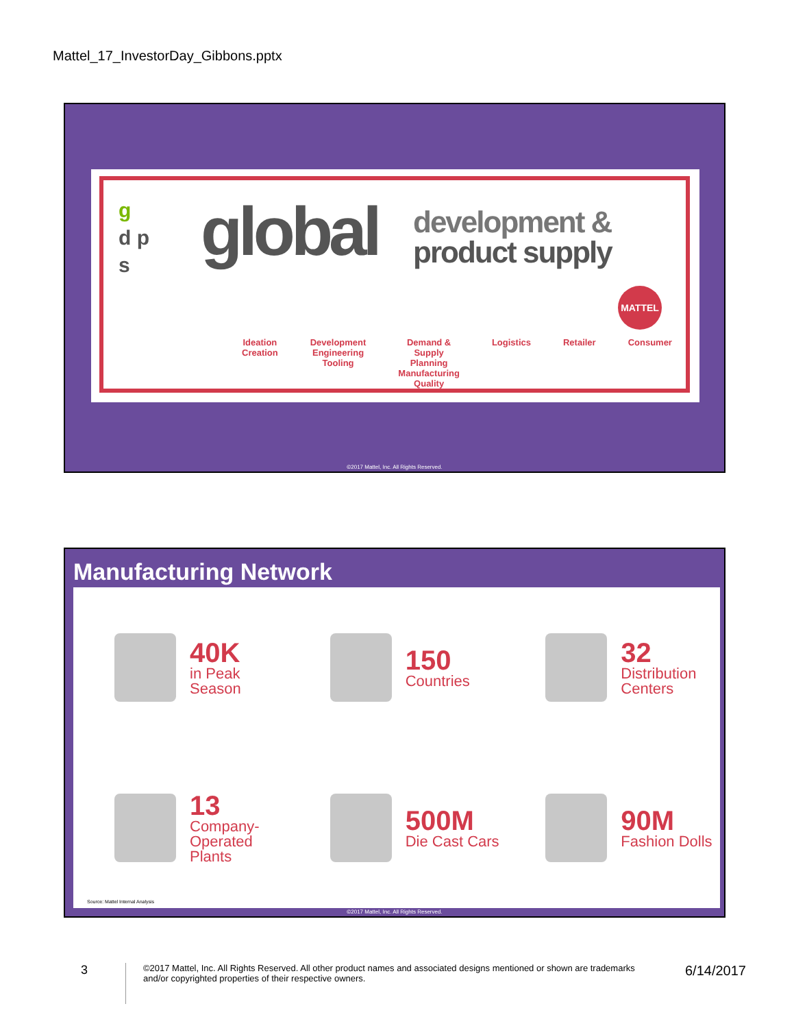Mattel_17_InvestorDay_Gibbons.pptx
g
d p
s
global
development &
product supply
MATTEL
Ideation
Creation
Development
Engineering
Tooling
Demand &
Supply
Planning
Manufacturing
Quality
Logistics Retailer Consumer
©2017 Mattel, Inc. All Rights Reserved.
Manufacturing Network
40K
in Peak Season
150
Countries
32
Distribution
Centers
13
Company-
Operated
Plants
500M
Die Cast Cars
90M
Fashion Dolls
Source: Mattel Internal Analysis
©2017 Mattel, Inc. All Rights Reserved.
3
©2017 Mattel, Inc. All Rights Reserved. All other product names and associated designs mentioned or shown are trademarks and/or copyrighted properties of their respective owners.
6/14/2017